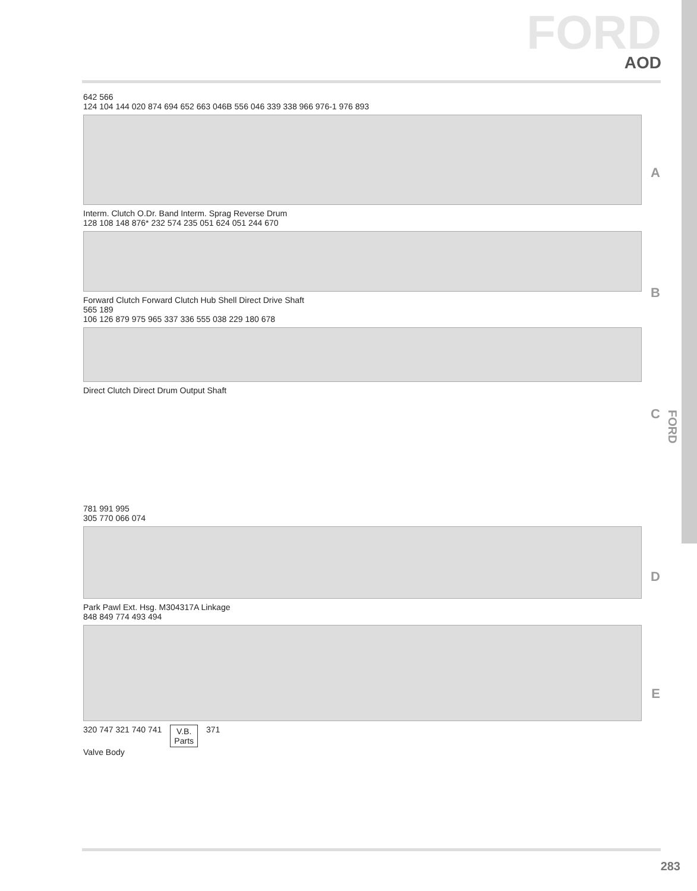FORD
AOD
642 566
124 104 144 020 874 694 652 663 046B 556 046 339 338 966 976-1 976 893
Interm. Clutch O.Dr. Band Interm. Sprag Reverse Drum
128 108 148 876* 232 574 235 051 624 051 244 670
Forward Clutch Forward Clutch Hub Shell Direct Drive Shaft
565 189
106 126 879 975 965 337 336 555 038 229 180 678
Direct Clutch Direct Drum Output Shaft
A
B
C
FORD
D
E
781 991 995
305 770 066 074
Park Pawl Ext. Hsg. M304317A Linkage
848 849 774 493 494
320 747 321 740 741 V.B.
Parts 371
Valve Body
283